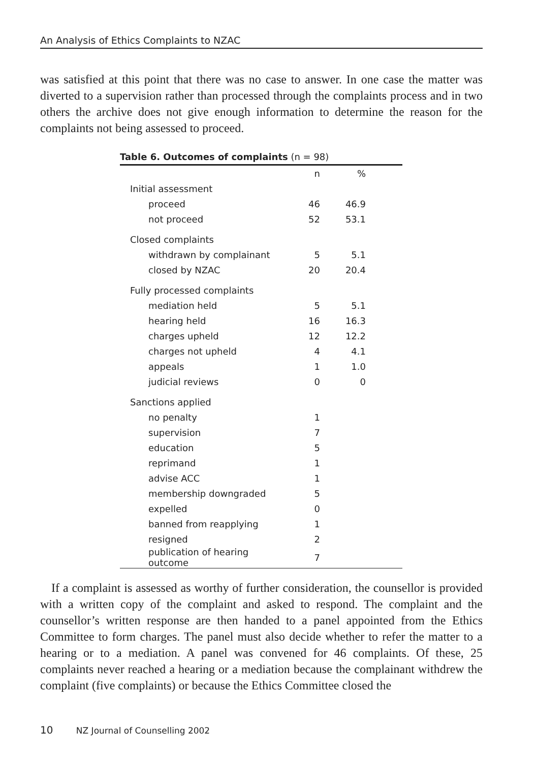An Analysis of Ethics Complaints to NZAC
was satisfied at this point that there was no case to answer. In one case the matter was diverted to a supervision rather than processed through the complaints process and in two others the archive does not give enough information to determine the reason for the complaints not being assessed to proceed.
Table 6. Outcomes of complaints (n = 98)
| | n | % |
| --- | --- | --- |
| Initial assessment | | |
| proceed | 46 | 46.9 |
| not proceed | 52 | 53.1 |
| Closed complaints | | |
| withdrawn by complainant | 5 | 5.1 |
| closed by NZAC | 20 | 20.4 |
| Fully processed complaints | | |
| mediation held | 5 | 5.1 |
| hearing held | 16 | 16.3 |
| charges upheld | 12 | 12.2 |
| charges not upheld | 4 | 4.1 |
| appeals | 1 | 1.0 |
| judicial reviews | 0 | 0 |
| Sanctions applied | | |
| no penalty | 1 | |
| supervision | 7 | |
| education | 5 | |
| reprimand | 1 | |
| advise ACC | 1 | |
| membership downgraded | 5 | |
| expelled | 0 | |
| banned from reapplying | 1 | |
| resigned | 2 | |
| publication of hearing outcome | 7 | |
If a complaint is assessed as worthy of further consideration, the counsellor is provided with a written copy of the complaint and asked to respond. The complaint and the counsellor’s written response are then handed to a panel appointed from the Ethics Committee to form charges. The panel must also decide whether to refer the matter to a hearing or to a mediation. A panel was convened for 46 complaints. Of these, 25 complaints never reached a hearing or a mediation because the complainant withdrew the complaint (five complaints) or because the Ethics Committee closed the
10 NZ Journal of Counselling 2002